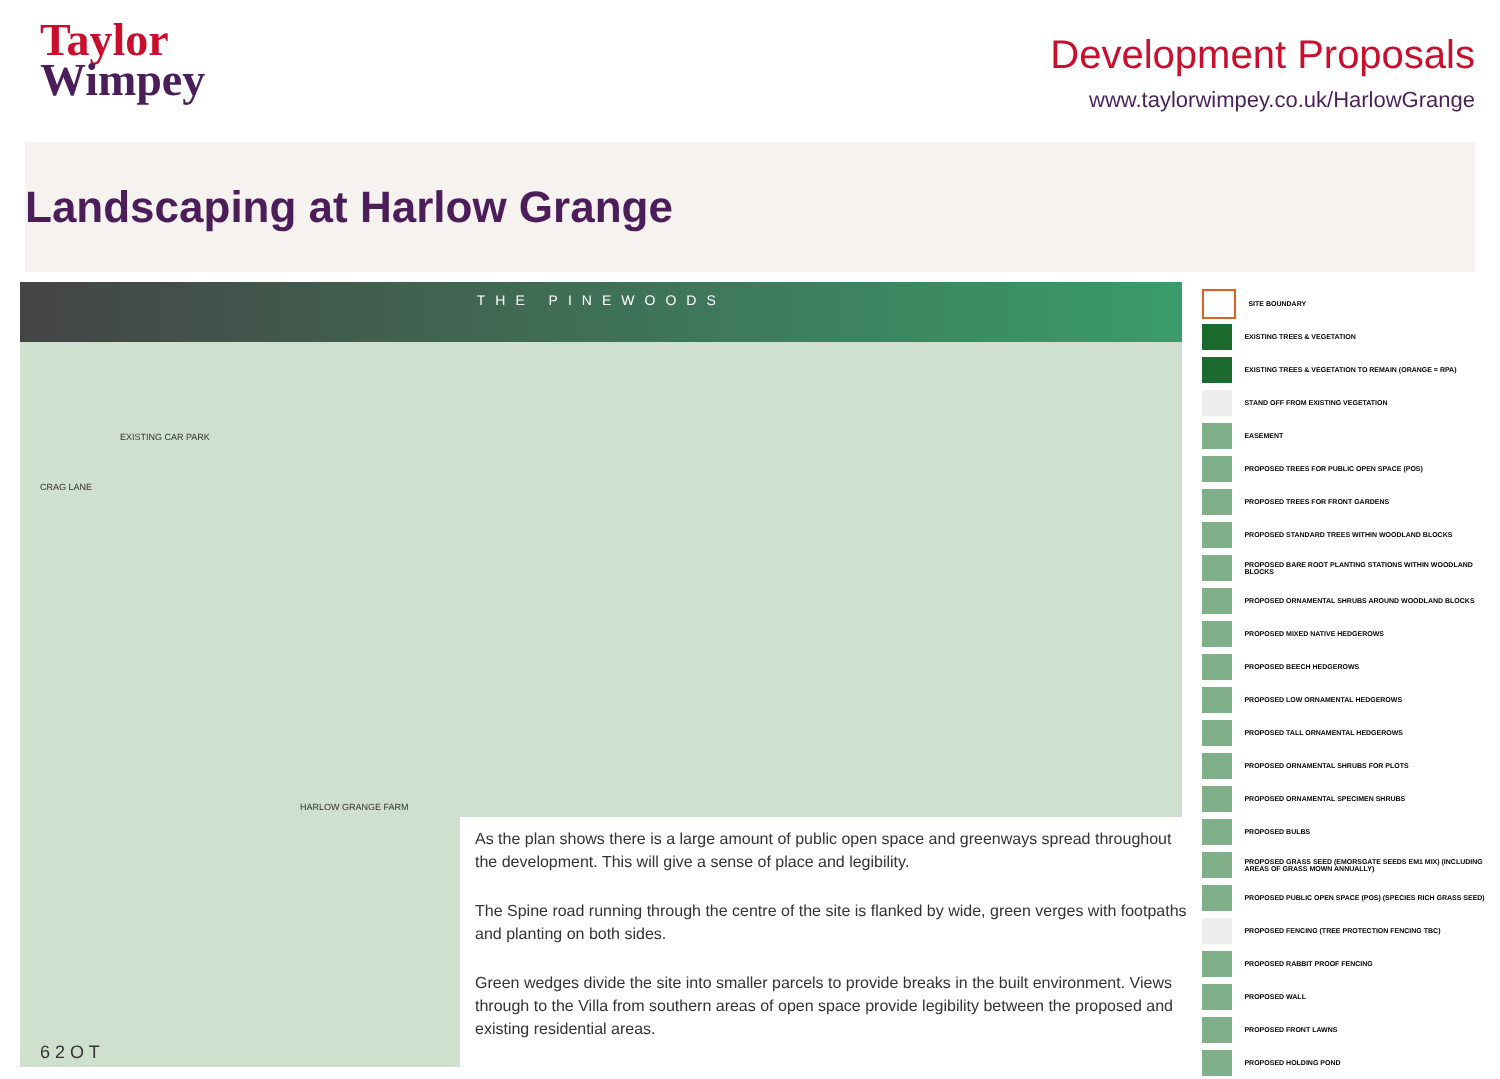Taylor
Wimpey
Development Proposals
www.taylorwimpey.co.uk/HarlowGrange
Landscaping at Harlow Grange
THE PINEWOODS
EXISTING CAR PARK
CRAG LANE
HARLOW GRANGE FARM
6 2 O T
As the plan shows there is a large amount of public open space and greenways spread throughout the development. This will give a sense of place and legibility.
The Spine road running through the centre of the site is flanked by wide, green verges with footpaths and planting on both sides.
Green wedges divide the site into smaller parcels to provide breaks in the built environment. Views through to the Villa from southern areas of open space provide legibility between the proposed and existing residential areas.
SITE BOUNDARY
EXISTING TREES & VEGETATION
EXISTING TREES & VEGETATION TO REMAIN (ORANGE = RPA)
STAND OFF FROM EXISTING VEGETATION
EASEMENT
PROPOSED TREES FOR PUBLIC OPEN SPACE (POS)
PROPOSED TREES FOR FRONT GARDENS
PROPOSED STANDARD TREES WITHIN WOODLAND BLOCKS
PROPOSED BARE ROOT PLANTING STATIONS WITHIN WOODLAND BLOCKS
PROPOSED ORNAMENTAL SHRUBS AROUND WOODLAND BLOCKS
PROPOSED MIXED NATIVE HEDGEROWS
PROPOSED BEECH HEDGEROWS
PROPOSED LOW ORNAMENTAL HEDGEROWS
PROPOSED TALL ORNAMENTAL HEDGEROWS
PROPOSED ORNAMENTAL SHRUBS FOR PLOTS
PROPOSED ORNAMENTAL SPECIMEN SHRUBS
PROPOSED BULBS
PROPOSED GRASS SEED (EMORSGATE SEEDS EM1 MIX) (INCLUDING AREAS OF GRASS MOWN ANNUALLY)
PROPOSED PUBLIC OPEN SPACE (POS) (SPECIES RICH GRASS SEED)
PROPOSED FENCING (TREE PROTECTION FENCING TBC)
PROPOSED RABBIT PROOF FENCING
PROPOSED WALL
PROPOSED FRONT LAWNS
PROPOSED HOLDING POND